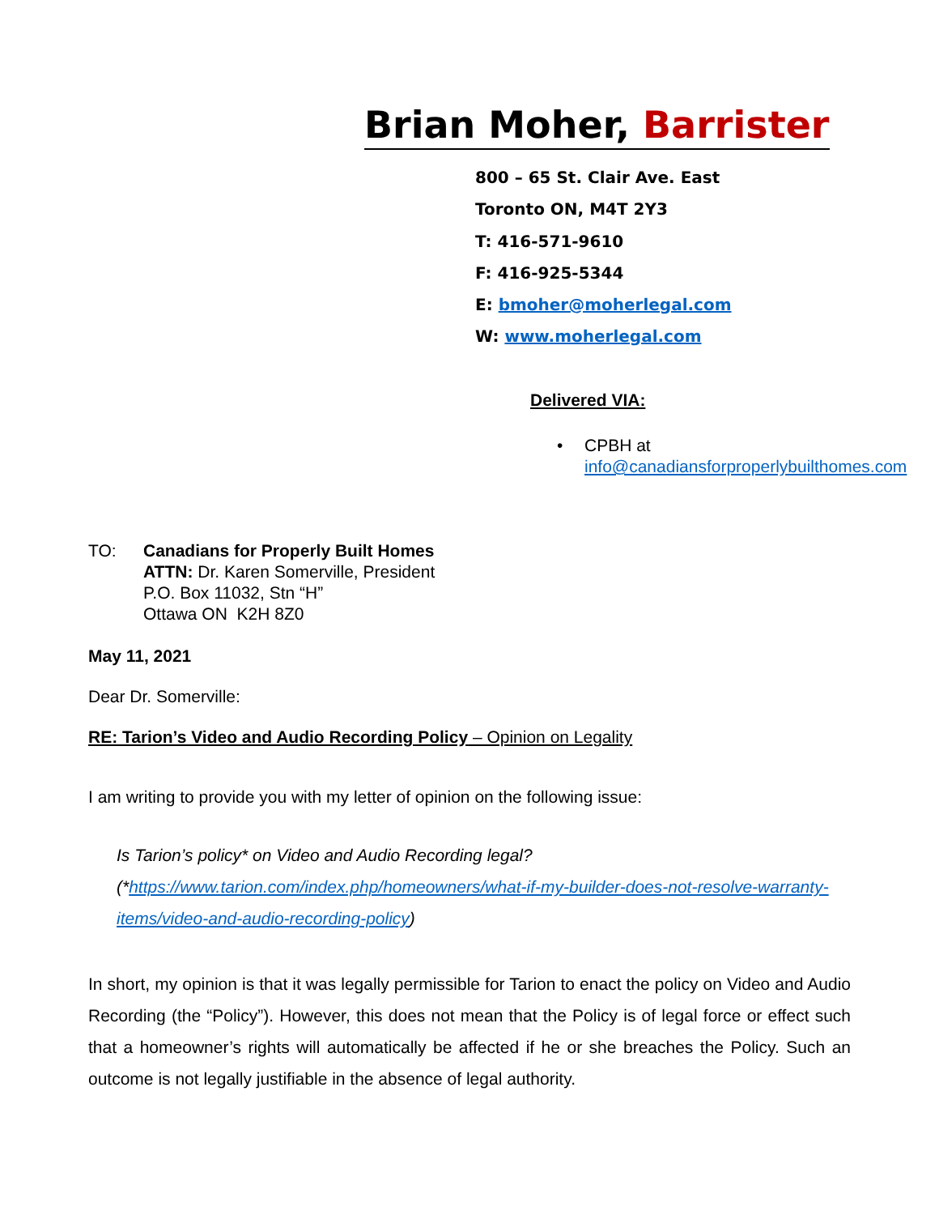Brian Moher, Barrister
800 – 65 St. Clair Ave. East
Toronto ON, M4T 2Y3
T: 416-571-9610
F: 416-925-5344
E: bmoher@moherlegal.com
W: www.moherlegal.com
Delivered VIA:
• CPBH at
info@canadiansforproperlybuilthomes.com
TO: Canadians for Properly Built Homes
ATTN: Dr. Karen Somerville, President
P.O. Box 11032, Stn “H”
Ottawa ON K2H 8Z0
May 11, 2021
Dear Dr. Somerville:
RE: Tarion’s Video and Audio Recording Policy – Opinion on Legality
I am writing to provide you with my letter of opinion on the following issue:
Is Tarion’s policy* on Video and Audio Recording legal?
(*https://www.tarion.com/index.php/homeowners/what-if-my-builder-does-not-resolve-warranty-items/video-and-audio-recording-policy)
In short, my opinion is that it was legally permissible for Tarion to enact the policy on Video and Audio Recording (the “Policy”). However, this does not mean that the Policy is of legal force or effect such that a homeowner’s rights will automatically be affected if he or she breaches the Policy. Such an outcome is not legally justifiable in the absence of legal authority.